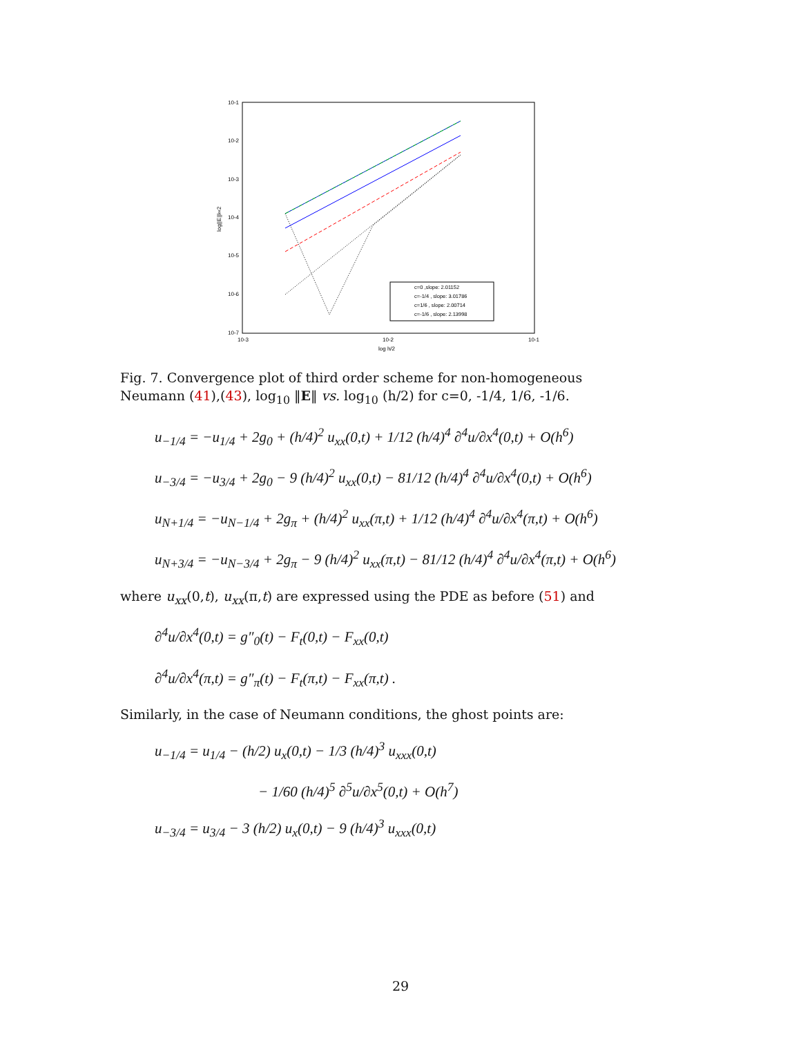10-1
10-2
10-3
10-4
10-5
10-6
10-7
10-3
10-2
10-1
log h/2
log||E||l∞2
c=0 ,slope: 2.01152
c=-1/4 , slope: 3.01786
c=1/6 , slope: 2.00714
c=-1/6 , slope: 2.13998
Fig. 7. Convergence plot of third order scheme for non-homogeneous Neumann (41),(43), log<sub>10</sub> ‖E‖ vs. log<sub>10</sub> (h/2) for c=0, -1/4, 1/6, -1/6.
u<sub>−1/4</sub> = −u<sub>1/4</sub> + 2g<sub>0</sub> + (h/4)<sup>2</sup> u<sub>xx</sub>(0,t) + 1/12 (h/4)<sup>4</sup> ∂<sup>4</sup>u/∂x<sup>4</sup>(0,t) + O(h<sup>6</sup>)
u<sub>−3/4</sub> = −u<sub>3/4</sub> + 2g<sub>0</sub> − 9 (h/4)<sup>2</sup> u<sub>xx</sub>(0,t) − 81/12 (h/4)<sup>4</sup> ∂<sup>4</sup>u/∂x<sup>4</sup>(0,t) + O(h<sup>6</sup>)
u<sub>N+1/4</sub> = −u<sub>N−1/4</sub> + 2g<sub>π</sub> + (h/4)<sup>2</sup> u<sub>xx</sub>(π,t) + 1/12 (h/4)<sup>4</sup> ∂<sup>4</sup>u/∂x<sup>4</sup>(π,t) + O(h<sup>6</sup>)
u<sub>N+3/4</sub> = −u<sub>N−3/4</sub> + 2g<sub>π</sub> − 9 (h/4)<sup>2</sup> u<sub>xx</sub>(π,t) − 81/12 (h/4)<sup>4</sup> ∂<sup>4</sup>u/∂x<sup>4</sup>(π,t) + O(h<sup>6</sup>)
where u<sub>xx</sub>(0,t), u<sub>xx</sub>(π,t) are expressed using the PDE as before (51) and
∂<sup>4</sup>u/∂x<sup>4</sup>(0,t) = g″<sub>0</sub>(t) − F<sub>t</sub>(0,t) − F<sub>xx</sub>(0,t)
∂<sup>4</sup>u/∂x<sup>4</sup>(π,t) = g″<sub>π</sub>(t) − F<sub>t</sub>(π,t) − F<sub>xx</sub>(π,t) .
Similarly, in the case of Neumann conditions, the ghost points are:
u<sub>−1/4</sub> = u<sub>1/4</sub> − (h/2) u<sub>x</sub>(0,t) − 1/3 (h/4)<sup>3</sup> u<sub>xxx</sub>(0,t)
− 1/60 (h/4)<sup>5</sup> ∂<sup>5</sup>u/∂x<sup>5</sup>(0,t) + O(h<sup>7</sup>)
u<sub>−3/4</sub> = u<sub>3/4</sub> − 3 (h/2) u<sub>x</sub>(0,t) − 9 (h/4)<sup>3</sup> u<sub>xxx</sub>(0,t)
29